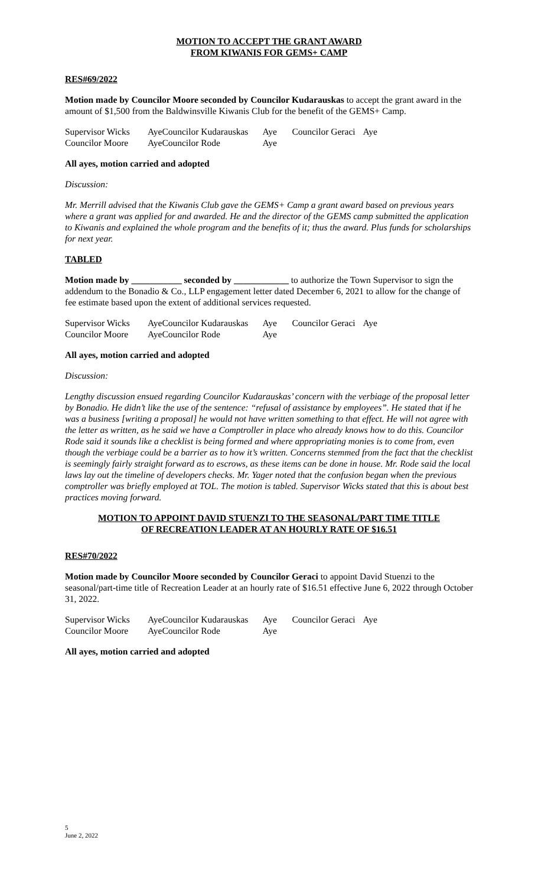MOTION TO ACCEPT THE GRANT AWARD
FROM KIWANIS FOR GEMS+ CAMP
RES#69/2022
Motion made by Councilor Moore seconded by Councilor Kudarauskas to accept the grant award in the amount of $1,500 from the Baldwinsville Kiwanis Club for the benefit of the GEMS+ Camp.
| Supervisor Wicks | Aye | Councilor Kudarauskas | Aye | Councilor Geraci | Aye |
| Councilor Moore | Aye | Councilor Rode | Aye | | |
All ayes, motion carried and adopted
Discussion:
Mr. Merrill advised that the Kiwanis Club gave the GEMS+ Camp a grant award based on previous years where a grant was applied for and awarded. He and the director of the GEMS camp submitted the application to Kiwanis and explained the whole program and the benefits of it; thus the award. Plus funds for scholarships for next year.
TABLED
Motion made by ___________ seconded by ____________ to authorize the Town Supervisor to sign the addendum to the Bonadio & Co., LLP engagement letter dated December 6, 2021 to allow for the change of fee estimate based upon the extent of additional services requested.
| Supervisor Wicks | Aye | Councilor Kudarauskas | Aye | Councilor Geraci | Aye |
| Councilor Moore | Aye | Councilor Rode | Aye | | |
All ayes, motion carried and adopted
Discussion:
Lengthy discussion ensued regarding Councilor Kudarauskas’ concern with the verbiage of the proposal letter by Bonadio. He didn’t like the use of the sentence: “refusal of assistance by employees”. He stated that if he was a business [writing a proposal] he would not have written something to that effect. He will not agree with the letter as written, as he said we have a Comptroller in place who already knows how to do this. Councilor Rode said it sounds like a checklist is being formed and where appropriating monies is to come from, even though the verbiage could be a barrier as to how it’s written. Concerns stemmed from the fact that the checklist is seemingly fairly straight forward as to escrows, as these items can be done in house. Mr. Rode said the local laws lay out the timeline of developers checks. Mr. Yager noted that the confusion began when the previous comptroller was briefly employed at TOL. The motion is tabled. Supervisor Wicks stated that this is about best practices moving forward.
MOTION TO APPOINT DAVID STUENZI TO THE SEASONAL/PART TIME TITLE
OF RECREATION LEADER AT AN HOURLY RATE OF $16.51
RES#70/2022
Motion made by Councilor Moore seconded by Councilor Geraci to appoint David Stuenzi to the seasonal/part-time title of Recreation Leader at an hourly rate of $16.51 effective June 6, 2022 through October 31, 2022.
| Supervisor Wicks | Aye | Councilor Kudarauskas | Aye | Councilor Geraci | Aye |
| Councilor Moore | Aye | Councilor Rode | Aye | | |
All ayes, motion carried and adopted
5
June 2, 2022